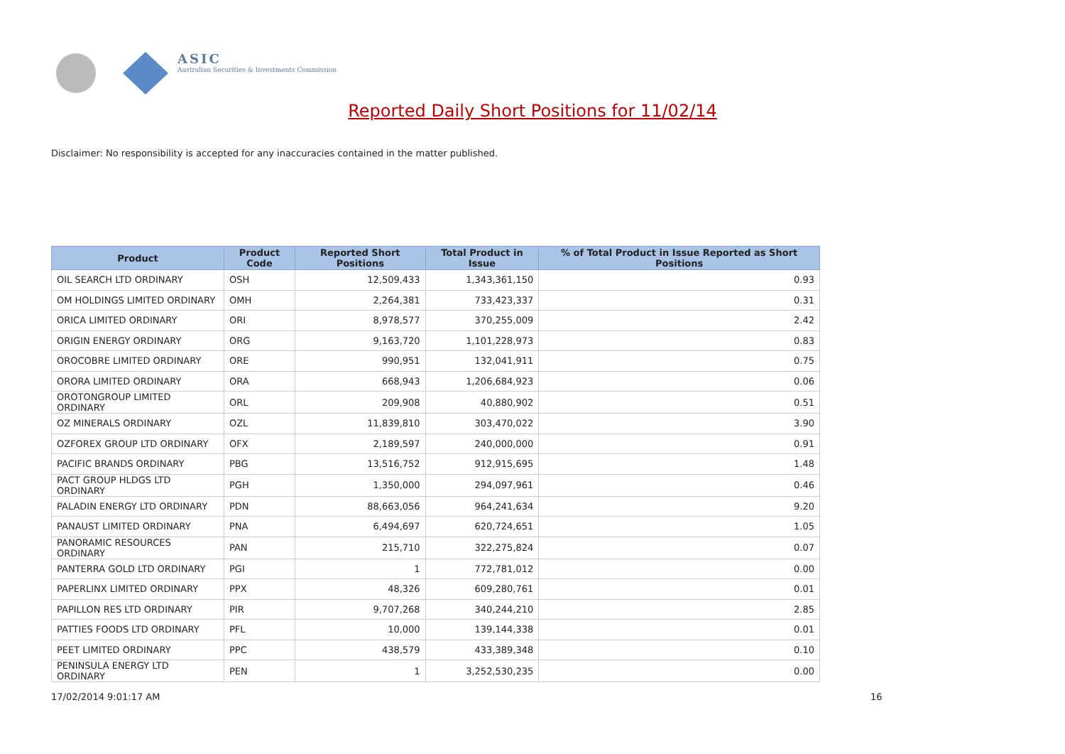ASIC
Australian Securities & Investments Commission
Reported Daily Short Positions for 11/02/14
Disclaimer: No responsibility is accepted for any inaccuracies contained in the matter published.
| Product | Product Code | Reported Short Positions | Total Product in Issue | % of Total Product in Issue Reported as Short Positions |
| --- | --- | --- | --- | --- |
| OIL SEARCH LTD ORDINARY | OSH | 12,509,433 | 1,343,361,150 | 0.93 |
| OM HOLDINGS LIMITED ORDINARY | OMH | 2,264,381 | 733,423,337 | 0.31 |
| ORICA LIMITED ORDINARY | ORI | 8,978,577 | 370,255,009 | 2.42 |
| ORIGIN ENERGY ORDINARY | ORG | 9,163,720 | 1,101,228,973 | 0.83 |
| OROCOBRE LIMITED ORDINARY | ORE | 990,951 | 132,041,911 | 0.75 |
| ORORA LIMITED ORDINARY | ORA | 668,943 | 1,206,684,923 | 0.06 |
| OROTONGROUP LIMITED ORDINARY | ORL | 209,908 | 40,880,902 | 0.51 |
| OZ MINERALS ORDINARY | OZL | 11,839,810 | 303,470,022 | 3.90 |
| OZFOREX GROUP LTD ORDINARY | OFX | 2,189,597 | 240,000,000 | 0.91 |
| PACIFIC BRANDS ORDINARY | PBG | 13,516,752 | 912,915,695 | 1.48 |
| PACT GROUP HLDGS LTD ORDINARY | PGH | 1,350,000 | 294,097,961 | 0.46 |
| PALADIN ENERGY LTD ORDINARY | PDN | 88,663,056 | 964,241,634 | 9.20 |
| PANAUST LIMITED ORDINARY | PNA | 6,494,697 | 620,724,651 | 1.05 |
| PANORAMIC RESOURCES ORDINARY | PAN | 215,710 | 322,275,824 | 0.07 |
| PANTERRA GOLD LTD ORDINARY | PGI | 1 | 772,781,012 | 0.00 |
| PAPERLINX LIMITED ORDINARY | PPX | 48,326 | 609,280,761 | 0.01 |
| PAPILLON RES LTD ORDINARY | PIR | 9,707,268 | 340,244,210 | 2.85 |
| PATTIES FOODS LTD ORDINARY | PFL | 10,000 | 139,144,338 | 0.01 |
| PEET LIMITED ORDINARY | PPC | 438,579 | 433,389,348 | 0.10 |
| PENINSULA ENERGY LTD ORDINARY | PEN | 1 | 3,252,530,235 | 0.00 |
17/02/2014 9:01:17 AM 16